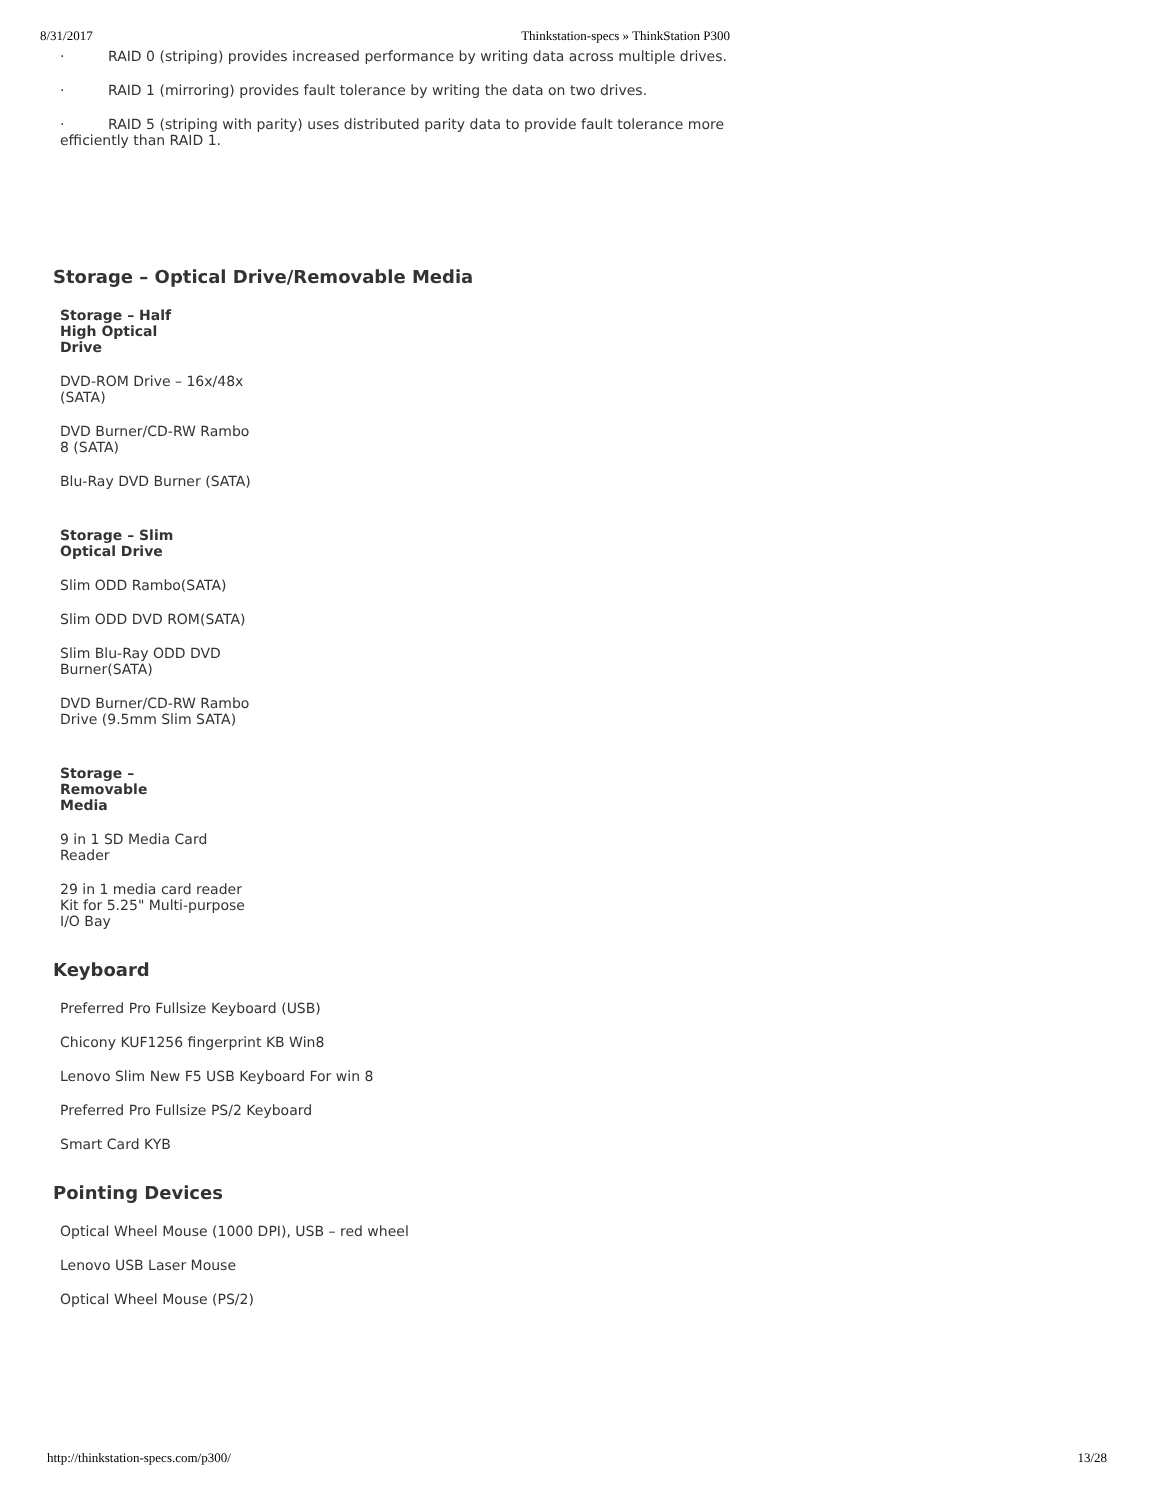8/31/2017 Thinkstation-specs » ThinkStation P300
· RAID 0 (striping) provides increased performance by writing data across multiple drives.
· RAID 1 (mirroring) provides fault tolerance by writing the data on two drives.
· RAID 5 (striping with parity) uses distributed parity data to provide fault tolerance more efficiently than RAID 1.
Storage – Optical Drive/Removable Media
Storage – Half High Optical Drive
DVD-ROM Drive – 16x/48x (SATA)
DVD Burner/CD-RW Rambo 8 (SATA)
Blu-Ray DVD Burner (SATA)
Storage – Slim Optical Drive
Slim ODD Rambo(SATA)
Slim ODD DVD ROM(SATA)
Slim Blu-Ray ODD DVD Burner(SATA)
DVD Burner/CD-RW Rambo Drive (9.5mm Slim SATA)
Storage – Removable Media
9 in 1 SD Media Card Reader
29 in 1 media card reader Kit for 5.25" Multi-purpose I/O Bay
Keyboard
Preferred Pro Fullsize Keyboard (USB)
Chicony KUF1256 fingerprint KB Win8
Lenovo Slim New F5 USB Keyboard For win 8
Preferred Pro Fullsize PS/2 Keyboard
Smart Card KYB
Pointing Devices
Optical Wheel Mouse (1000 DPI), USB – red wheel
Lenovo USB Laser Mouse
Optical Wheel Mouse (PS/2)
http://thinkstation-specs.com/p300/ 13/28